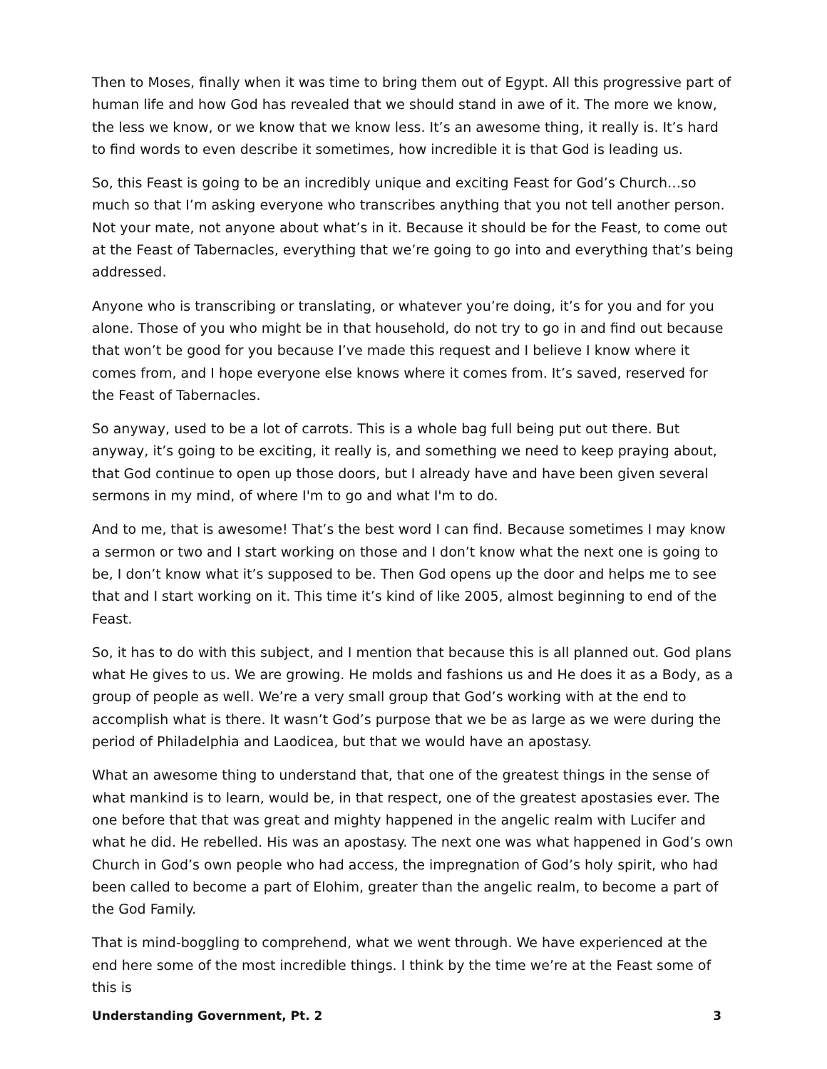Then to Moses, finally when it was time to bring them out of Egypt. All this progressive part of human life and how God has revealed that we should stand in awe of it. The more we know, the less we know, or we know that we know less. It’s an awesome thing, it really is. It’s hard to find words to even describe it sometimes, how incredible it is that God is leading us.
So, this Feast is going to be an incredibly unique and exciting Feast for God’s Church…so much so that I’m asking everyone who transcribes anything that you not tell another person. Not your mate, not anyone about what’s in it. Because it should be for the Feast, to come out at the Feast of Tabernacles, everything that we’re going to go into and everything that’s being addressed.
Anyone who is transcribing or translating, or whatever you’re doing, it’s for you and for you alone. Those of you who might be in that household, do not try to go in and find out because that won’t be good for you because I’ve made this request and I believe I know where it comes from, and I hope everyone else knows where it comes from. It’s saved, reserved for the Feast of Tabernacles.
So anyway, used to be a lot of carrots. This is a whole bag full being put out there. But anyway, it’s going to be exciting, it really is, and something we need to keep praying about, that God continue to open up those doors, but I already have and have been given several sermons in my mind, of where I'm to go and what I'm to do.
And to me, that is awesome! That’s the best word I can find. Because sometimes I may know a sermon or two and I start working on those and I don’t know what the next one is going to be, I don’t know what it’s supposed to be. Then God opens up the door and helps me to see that and I start working on it. This time it’s kind of like 2005, almost beginning to end of the Feast.
So, it has to do with this subject, and I mention that because this is all planned out. God plans what He gives to us. We are growing. He molds and fashions us and He does it as a Body, as a group of people as well. We’re a very small group that God’s working with at the end to accomplish what is there. It wasn’t God’s purpose that we be as large as we were during the period of Philadelphia and Laodicea, but that we would have an apostasy.
What an awesome thing to understand that, that one of the greatest things in the sense of what mankind is to learn, would be, in that respect, one of the greatest apostasies ever. The one before that that was great and mighty happened in the angelic realm with Lucifer and what he did. He rebelled. His was an apostasy. The next one was what happened in God’s own Church in God’s own people who had access, the impregnation of God’s holy spirit, who had been called to become a part of Elohim, greater than the angelic realm, to become a part of the God Family.
That is mind-boggling to comprehend, what we went through. We have experienced at the end here some of the most incredible things. I think by the time we’re at the Feast some of this is
Understanding Government, Pt. 2 3